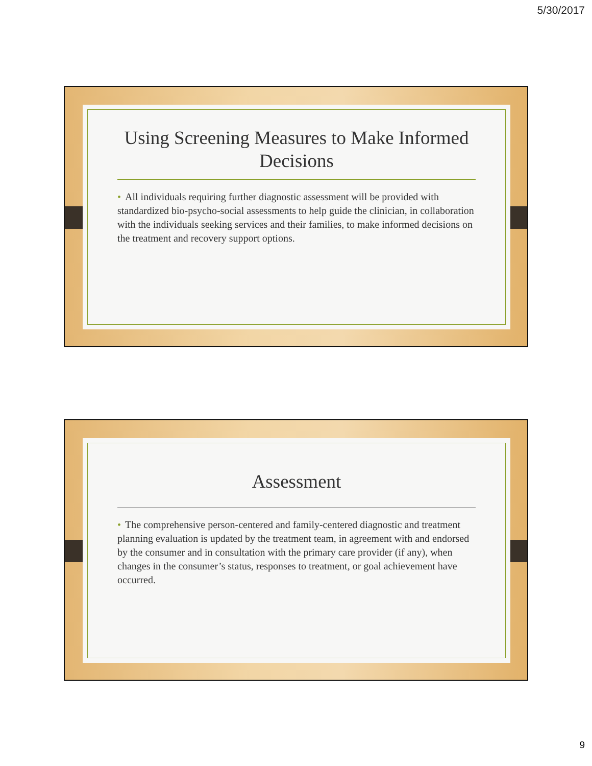5/30/2017
Using Screening Measures to Make Informed Decisions
• All individuals requiring further diagnostic assessment will be provided with standardized bio-psycho-social assessments to help guide the clinician, in collaboration with the individuals seeking services and their families, to make informed decisions on the treatment and recovery support options.
Assessment
• The comprehensive person-centered and family-centered diagnostic and treatment planning evaluation is updated by the treatment team, in agreement with and endorsed by the consumer and in consultation with the primary care provider (if any), when changes in the consumer’s status, responses to treatment, or goal achievement have occurred.
9